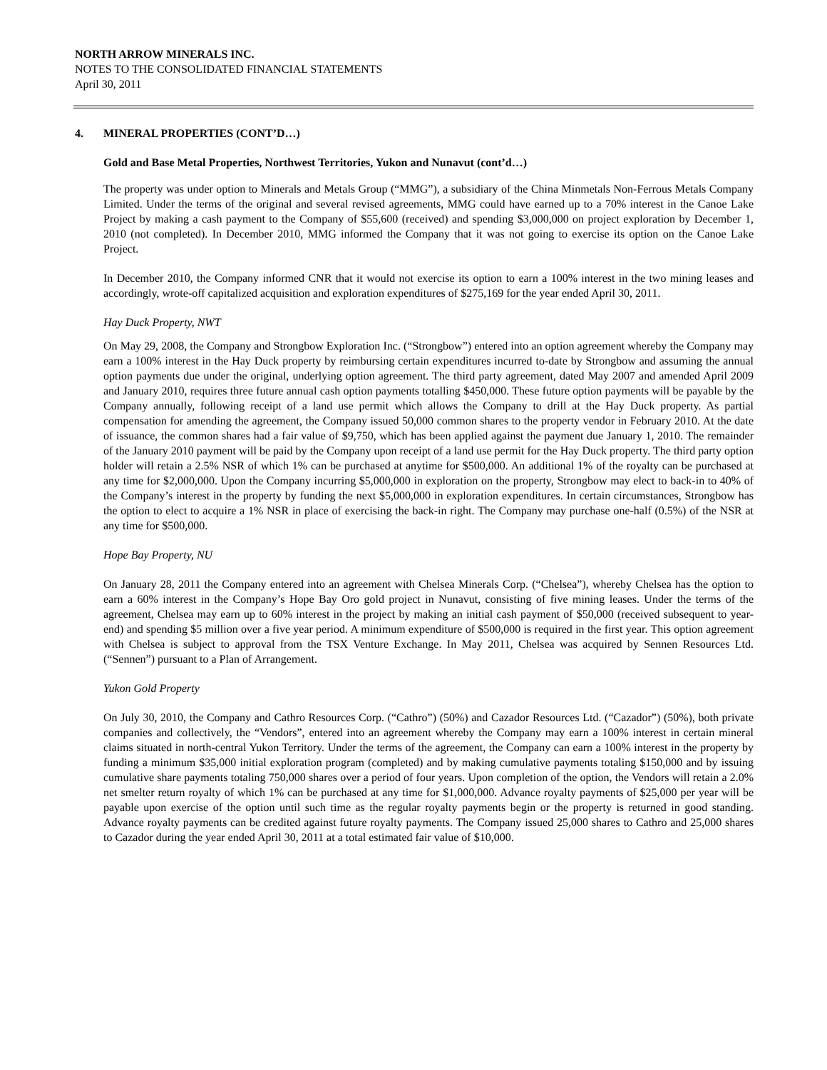NORTH ARROW MINERALS INC.
NOTES TO THE CONSOLIDATED FINANCIAL STATEMENTS
April 30, 2011
4. MINERAL PROPERTIES (CONT’D…)
Gold and Base Metal Properties, Northwest Territories, Yukon and Nunavut (cont’d…)
The property was under option to Minerals and Metals Group (“MMG”), a subsidiary of the China Minmetals Non-Ferrous Metals Company Limited. Under the terms of the original and several revised agreements, MMG could have earned up to a 70% interest in the Canoe Lake Project by making a cash payment to the Company of $55,600 (received) and spending $3,000,000 on project exploration by December 1, 2010 (not completed). In December 2010, MMG informed the Company that it was not going to exercise its option on the Canoe Lake Project.
In December 2010, the Company informed CNR that it would not exercise its option to earn a 100% interest in the two mining leases and accordingly, wrote-off capitalized acquisition and exploration expenditures of $275,169 for the year ended April 30, 2011.
Hay Duck Property, NWT
On May 29, 2008, the Company and Strongbow Exploration Inc. (“Strongbow”) entered into an option agreement whereby the Company may earn a 100% interest in the Hay Duck property by reimbursing certain expenditures incurred to-date by Strongbow and assuming the annual option payments due under the original, underlying option agreement. The third party agreement, dated May 2007 and amended April 2009 and January 2010, requires three future annual cash option payments totalling $450,000. These future option payments will be payable by the Company annually, following receipt of a land use permit which allows the Company to drill at the Hay Duck property. As partial compensation for amending the agreement, the Company issued 50,000 common shares to the property vendor in February 2010. At the date of issuance, the common shares had a fair value of $9,750, which has been applied against the payment due January 1, 2010. The remainder of the January 2010 payment will be paid by the Company upon receipt of a land use permit for the Hay Duck property. The third party option holder will retain a 2.5% NSR of which 1% can be purchased at anytime for $500,000. An additional 1% of the royalty can be purchased at any time for $2,000,000. Upon the Company incurring $5,000,000 in exploration on the property, Strongbow may elect to back-in to 40% of the Company’s interest in the property by funding the next $5,000,000 in exploration expenditures. In certain circumstances, Strongbow has the option to elect to acquire a 1% NSR in place of exercising the back-in right. The Company may purchase one-half (0.5%) of the NSR at any time for $500,000.
Hope Bay Property, NU
On January 28, 2011 the Company entered into an agreement with Chelsea Minerals Corp. (“Chelsea”), whereby Chelsea has the option to earn a 60% interest in the Company’s Hope Bay Oro gold project in Nunavut, consisting of five mining leases. Under the terms of the agreement, Chelsea may earn up to 60% interest in the project by making an initial cash payment of $50,000 (received subsequent to year-end) and spending $5 million over a five year period. A minimum expenditure of $500,000 is required in the first year. This option agreement with Chelsea is subject to approval from the TSX Venture Exchange. In May 2011, Chelsea was acquired by Sennen Resources Ltd. (“Sennen”) pursuant to a Plan of Arrangement.
Yukon Gold Property
On July 30, 2010, the Company and Cathro Resources Corp. (“Cathro”) (50%) and Cazador Resources Ltd. (“Cazador”) (50%), both private companies and collectively, the “Vendors”, entered into an agreement whereby the Company may earn a 100% interest in certain mineral claims situated in north-central Yukon Territory. Under the terms of the agreement, the Company can earn a 100% interest in the property by funding a minimum $35,000 initial exploration program (completed) and by making cumulative payments totaling $150,000 and by issuing cumulative share payments totaling 750,000 shares over a period of four years. Upon completion of the option, the Vendors will retain a 2.0% net smelter return royalty of which 1% can be purchased at any time for $1,000,000. Advance royalty payments of $25,000 per year will be payable upon exercise of the option until such time as the regular royalty payments begin or the property is returned in good standing. Advance royalty payments can be credited against future royalty payments. The Company issued 25,000 shares to Cathro and 25,000 shares to Cazador during the year ended April 30, 2011 at a total estimated fair value of $10,000.